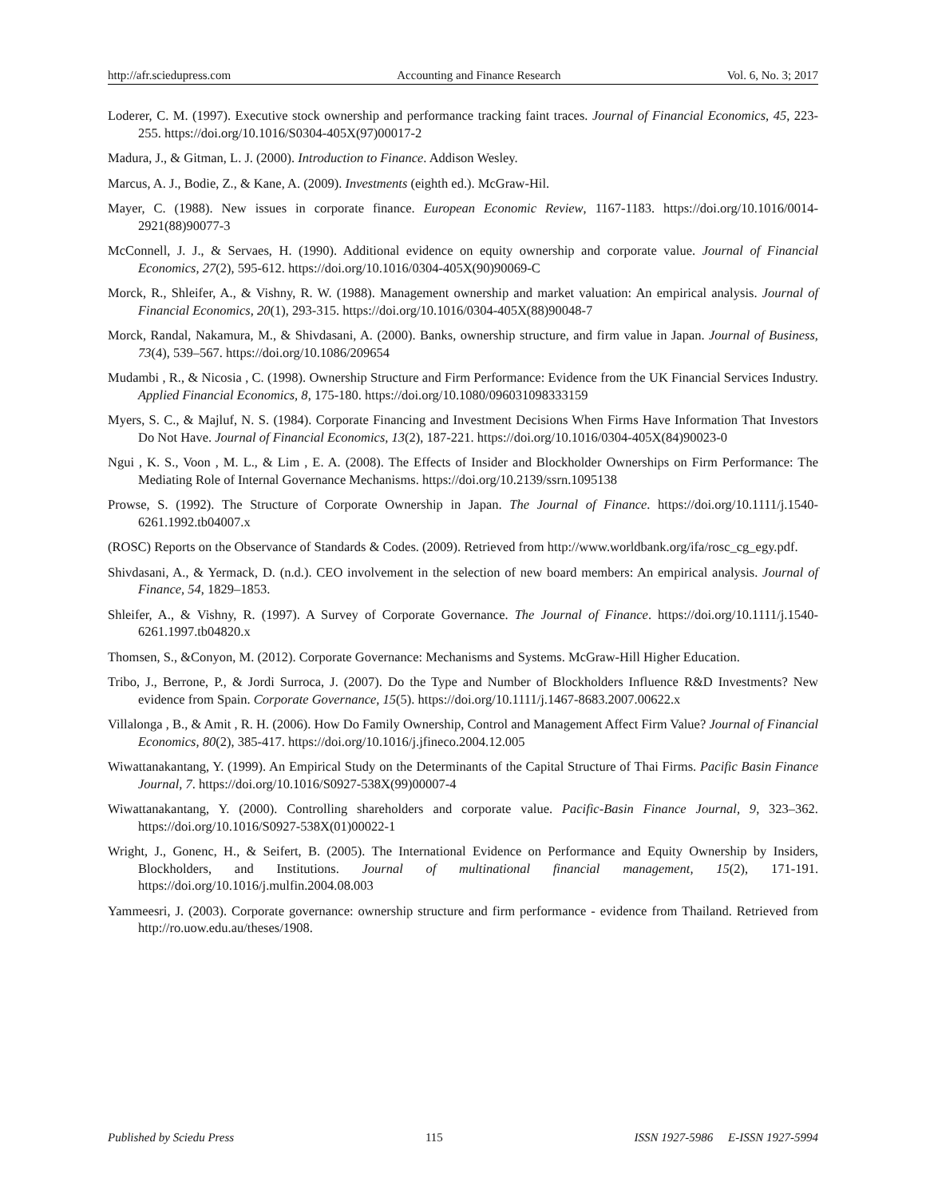http://afr.sciedupress.com Accounting and Finance Research Vol. 6, No. 3; 2017
Loderer, C. M. (1997). Executive stock ownership and performance tracking faint traces. Journal of Financial Economics, 45, 223-255. https://doi.org/10.1016/S0304-405X(97)00017-2
Madura, J., & Gitman, L. J. (2000). Introduction to Finance. Addison Wesley.
Marcus, A. J., Bodie, Z., & Kane, A. (2009). Investments (eighth ed.). McGraw-Hil.
Mayer, C. (1988). New issues in corporate finance. European Economic Review, 1167-1183. https://doi.org/10.1016/0014-2921(88)90077-3
McConnell, J. J., & Servaes, H. (1990). Additional evidence on equity ownership and corporate value. Journal of Financial Economics, 27(2), 595-612. https://doi.org/10.1016/0304-405X(90)90069-C
Morck, R., Shleifer, A., & Vishny, R. W. (1988). Management ownership and market valuation: An empirical analysis. Journal of Financial Economics, 20(1), 293-315. https://doi.org/10.1016/0304-405X(88)90048-7
Morck, Randal, Nakamura, M., & Shivdasani, A. (2000). Banks, ownership structure, and firm value in Japan. Journal of Business, 73(4), 539–567. https://doi.org/10.1086/209654
Mudambi , R., & Nicosia , C. (1998). Ownership Structure and Firm Performance: Evidence from the UK Financial Services Industry. Applied Financial Economics, 8, 175-180. https://doi.org/10.1080/096031098333159
Myers, S. C., & Majluf, N. S. (1984). Corporate Financing and Investment Decisions When Firms Have Information That Investors Do Not Have. Journal of Financial Economics, 13(2), 187-221. https://doi.org/10.1016/0304-405X(84)90023-0
Ngui , K. S., Voon , M. L., & Lim , E. A. (2008). The Effects of Insider and Blockholder Ownerships on Firm Performance: The Mediating Role of Internal Governance Mechanisms. https://doi.org/10.2139/ssrn.1095138
Prowse, S. (1992). The Structure of Corporate Ownership in Japan. The Journal of Finance. https://doi.org/10.1111/j.1540-6261.1992.tb04007.x
(ROSC) Reports on the Observance of Standards & Codes. (2009). Retrieved from http://www.worldbank.org/ifa/rosc_cg_egy.pdf.
Shivdasani, A., & Yermack, D. (n.d.). CEO involvement in the selection of new board members: An empirical analysis. Journal of Finance, 54, 1829–1853.
Shleifer, A., & Vishny, R. (1997). A Survey of Corporate Governance. The Journal of Finance. https://doi.org/10.1111/j.1540-6261.1997.tb04820.x
Thomsen, S., &Conyon, M. (2012). Corporate Governance: Mechanisms and Systems. McGraw-Hill Higher Education.
Tribo, J., Berrone, P., & Jordi Surroca, J. (2007). Do the Type and Number of Blockholders Influence R&D Investments? New evidence from Spain. Corporate Governance, 15(5). https://doi.org/10.1111/j.1467-8683.2007.00622.x
Villalonga , B., & Amit , R. H. (2006). How Do Family Ownership, Control and Management Affect Firm Value? Journal of Financial Economics, 80(2), 385-417. https://doi.org/10.1016/j.jfineco.2004.12.005
Wiwattanakantang, Y. (1999). An Empirical Study on the Determinants of the Capital Structure of Thai Firms. Pacific Basin Finance Journal, 7. https://doi.org/10.1016/S0927-538X(99)00007-4
Wiwattanakantang, Y. (2000). Controlling shareholders and corporate value. Pacific-Basin Finance Journal, 9, 323–362. https://doi.org/10.1016/S0927-538X(01)00022-1
Wright, J., Gonenc, H., & Seifert, B. (2005). The International Evidence on Performance and Equity Ownership by Insiders, Blockholders, and Institutions. Journal of multinational financial management, 15(2), 171-191. https://doi.org/10.1016/j.mulfin.2004.08.003
Yammeesri, J. (2003). Corporate governance: ownership structure and firm performance - evidence from Thailand. Retrieved from http://ro.uow.edu.au/theses/1908.
Published by Sciedu Press 115 ISSN 1927-5986 E-ISSN 1927-5994